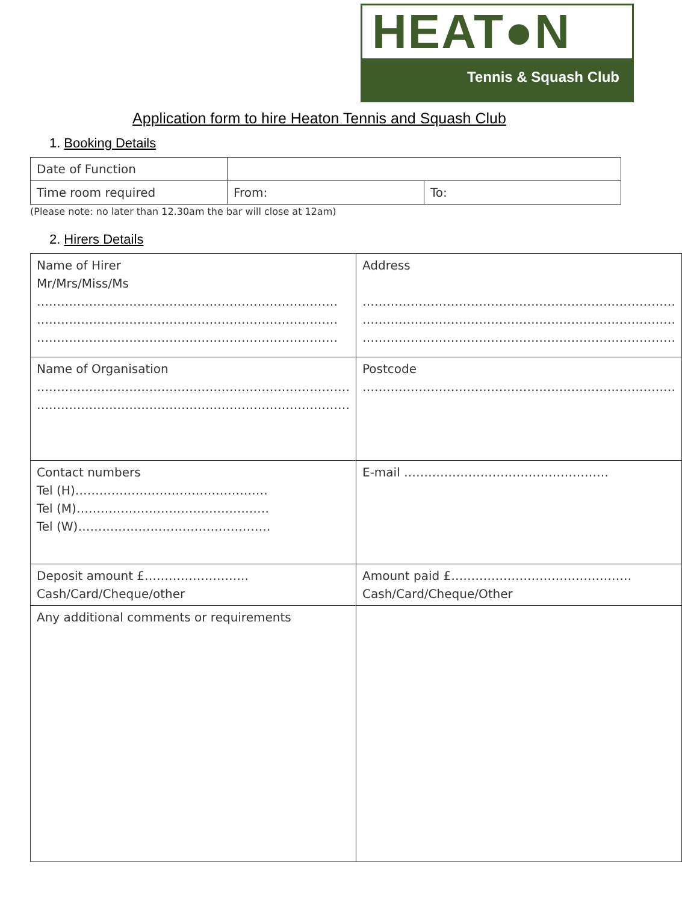HEAT●N
Tennis & Squash Club
Application form to hire Heaton Tennis and Squash Club
1. Booking Details
| Date of Function | | |
| Time room required | From: | To: |
(Please note: no later than 12.30am the bar will close at 12am)
2. Hirers Details
| Name of Hirer Mr/Mrs/Miss/Ms ………………………………………………………………… ………………………………………………………………… ………………………………………………………………… | Address …………………………………………………………………… …………………………………………………………………… …………………………………………………………………… |
| Name of Organisation …………………………………………………………………… …………………………………………………………………… | Postcode …………………………………………………………………… |
| Contact numbers Tel (H)………………………………………… Tel (M)………………………………………… Tel (W)………………………………………… | E-mail …………………………………………… |
| Deposit amount £…………………….. Cash/Card/Cheque/other | Amount paid £……………………………………… Cash/Card/Cheque/Other |
| Any additional comments or requirements | |